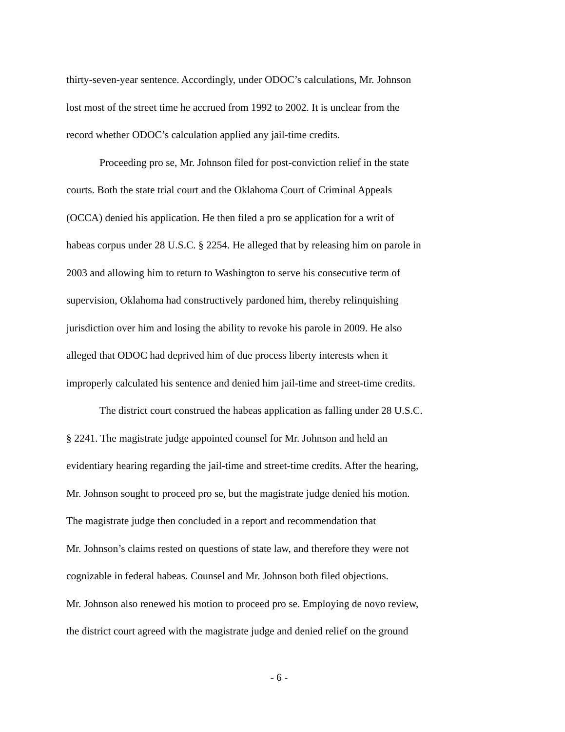thirty-seven-year sentence. Accordingly, under ODOC’s calculations, Mr. Johnson
lost most of the street time he accrued from 1992 to 2002. It is unclear from the
record whether ODOC’s calculation applied any jail-time credits.
Proceeding pro se, Mr. Johnson filed for post-conviction relief in the state
courts. Both the state trial court and the Oklahoma Court of Criminal Appeals
(OCCA) denied his application. He then filed a pro se application for a writ of
habeas corpus under 28 U.S.C. § 2254. He alleged that by releasing him on parole in
2003 and allowing him to return to Washington to serve his consecutive term of
supervision, Oklahoma had constructively pardoned him, thereby relinquishing
jurisdiction over him and losing the ability to revoke his parole in 2009. He also
alleged that ODOC had deprived him of due process liberty interests when it
improperly calculated his sentence and denied him jail-time and street-time credits.
The district court construed the habeas application as falling under 28 U.S.C.
§ 2241. The magistrate judge appointed counsel for Mr. Johnson and held an
evidentiary hearing regarding the jail-time and street-time credits. After the hearing,
Mr. Johnson sought to proceed pro se, but the magistrate judge denied his motion.
The magistrate judge then concluded in a report and recommendation that
Mr. Johnson’s claims rested on questions of state law, and therefore they were not
cognizable in federal habeas. Counsel and Mr. Johnson both filed objections.
Mr. Johnson also renewed his motion to proceed pro se. Employing de novo review,
the district court agreed with the magistrate judge and denied relief on the ground
- 6 -